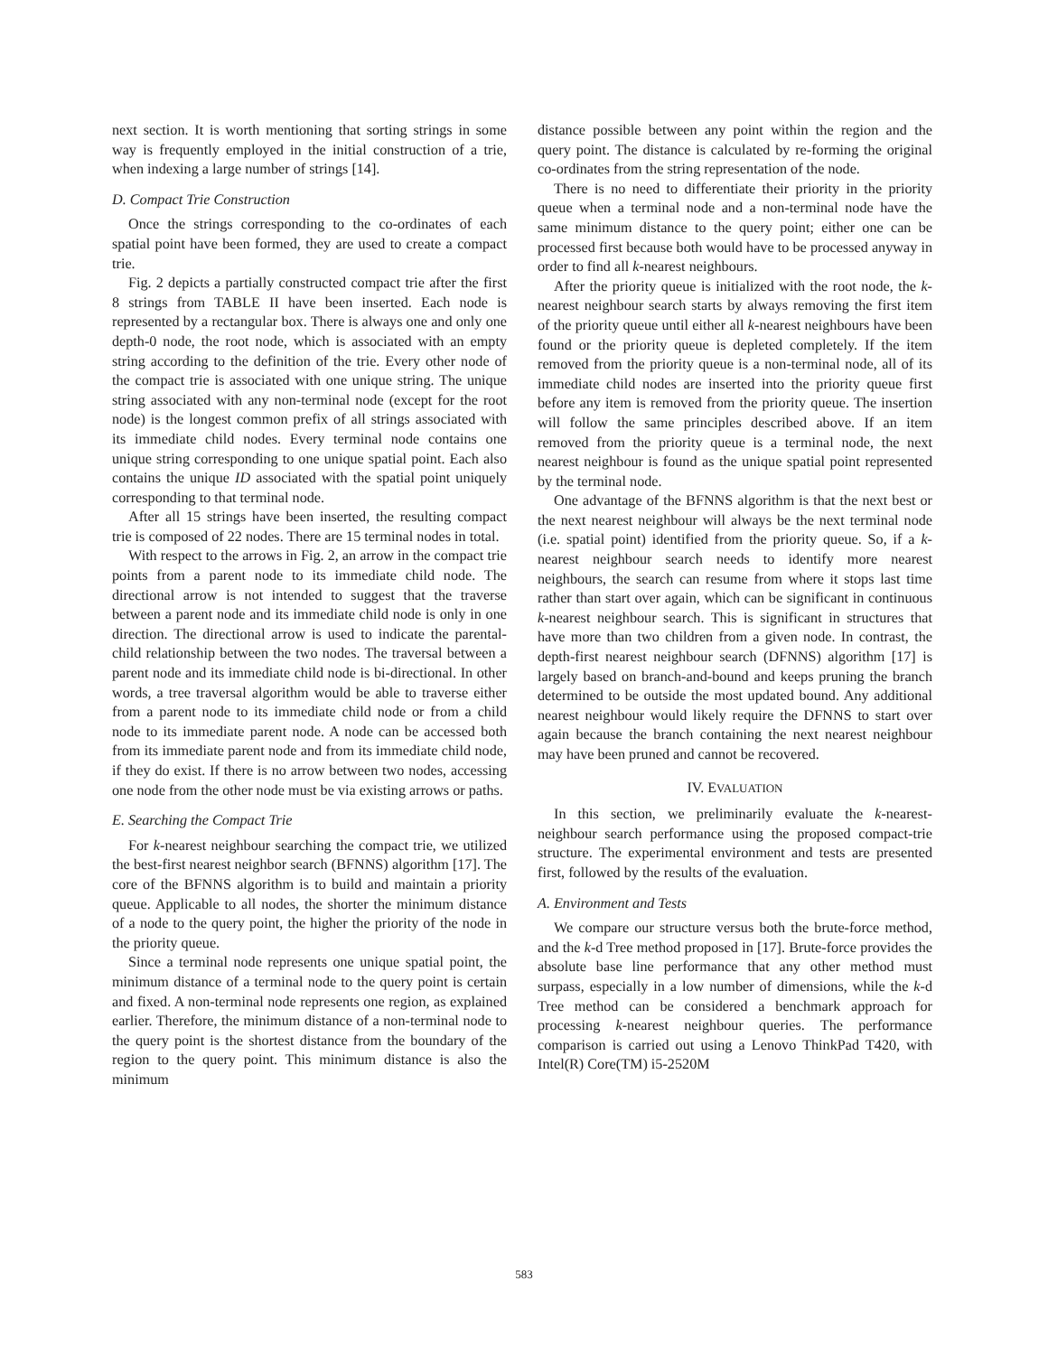next section. It is worth mentioning that sorting strings in some way is frequently employed in the initial construction of a trie, when indexing a large number of strings [14].
D. Compact Trie Construction
Once the strings corresponding to the co-ordinates of each spatial point have been formed, they are used to create a compact trie.
Fig. 2 depicts a partially constructed compact trie after the first 8 strings from TABLE II have been inserted. Each node is represented by a rectangular box. There is always one and only one depth-0 node, the root node, which is associated with an empty string according to the definition of the trie. Every other node of the compact trie is associated with one unique string. The unique string associated with any non-terminal node (except for the root node) is the longest common prefix of all strings associated with its immediate child nodes. Every terminal node contains one unique string corresponding to one unique spatial point. Each also contains the unique ID associated with the spatial point uniquely corresponding to that terminal node.
After all 15 strings have been inserted, the resulting compact trie is composed of 22 nodes. There are 15 terminal nodes in total.
With respect to the arrows in Fig. 2, an arrow in the compact trie points from a parent node to its immediate child node. The directional arrow is not intended to suggest that the traverse between a parent node and its immediate child node is only in one direction. The directional arrow is used to indicate the parental-child relationship between the two nodes. The traversal between a parent node and its immediate child node is bi-directional. In other words, a tree traversal algorithm would be able to traverse either from a parent node to its immediate child node or from a child node to its immediate parent node. A node can be accessed both from its immediate parent node and from its immediate child node, if they do exist. If there is no arrow between two nodes, accessing one node from the other node must be via existing arrows or paths.
E. Searching the Compact Trie
For k-nearest neighbour searching the compact trie, we utilized the best-first nearest neighbor search (BFNNS) algorithm [17]. The core of the BFNNS algorithm is to build and maintain a priority queue. Applicable to all nodes, the shorter the minimum distance of a node to the query point, the higher the priority of the node in the priority queue.
Since a terminal node represents one unique spatial point, the minimum distance of a terminal node to the query point is certain and fixed. A non-terminal node represents one region, as explained earlier. Therefore, the minimum distance of a non-terminal node to the query point is the shortest distance from the boundary of the region to the query point. This minimum distance is also the minimum
distance possible between any point within the region and the query point. The distance is calculated by re-forming the original co-ordinates from the string representation of the node.
There is no need to differentiate their priority in the priority queue when a terminal node and a non-terminal node have the same minimum distance to the query point; either one can be processed first because both would have to be processed anyway in order to find all k-nearest neighbours.
After the priority queue is initialized with the root node, the k-nearest neighbour search starts by always removing the first item of the priority queue until either all k-nearest neighbours have been found or the priority queue is depleted completely. If the item removed from the priority queue is a non-terminal node, all of its immediate child nodes are inserted into the priority queue first before any item is removed from the priority queue. The insertion will follow the same principles described above. If an item removed from the priority queue is a terminal node, the next nearest neighbour is found as the unique spatial point represented by the terminal node.
One advantage of the BFNNS algorithm is that the next best or the next nearest neighbour will always be the next terminal node (i.e. spatial point) identified from the priority queue. So, if a k-nearest neighbour search needs to identify more nearest neighbours, the search can resume from where it stops last time rather than start over again, which can be significant in continuous k-nearest neighbour search. This is significant in structures that have more than two children from a given node. In contrast, the depth-first nearest neighbour search (DFNNS) algorithm [17] is largely based on branch-and-bound and keeps pruning the branch determined to be outside the most updated bound. Any additional nearest neighbour would likely require the DFNNS to start over again because the branch containing the next nearest neighbour may have been pruned and cannot be recovered.
IV. EVALUATION
In this section, we preliminarily evaluate the k-nearest-neighbour search performance using the proposed compact-trie structure. The experimental environment and tests are presented first, followed by the results of the evaluation.
A. Environment and Tests
We compare our structure versus both the brute-force method, and the k-d Tree method proposed in [17]. Brute-force provides the absolute base line performance that any other method must surpass, especially in a low number of dimensions, while the k-d Tree method can be considered a benchmark approach for processing k-nearest neighbour queries. The performance comparison is carried out using a Lenovo ThinkPad T420, with Intel(R) Core(TM) i5-2520M
583